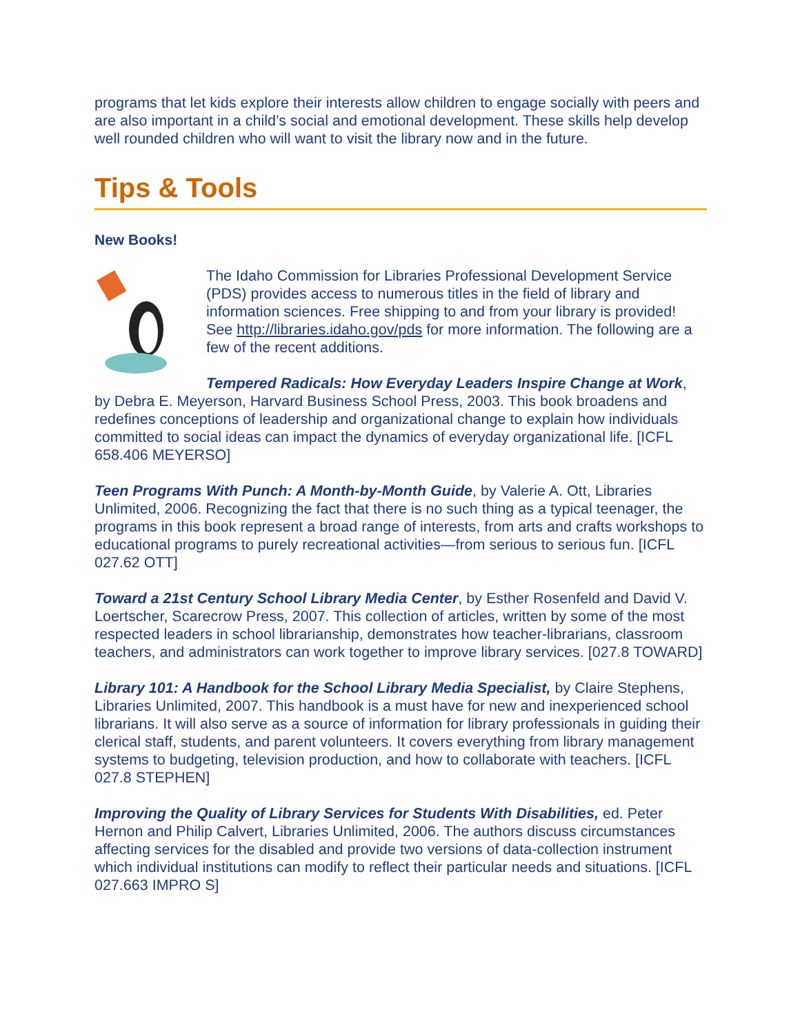programs that let kids explore their interests allow children to engage socially with peers and are also important in a child’s social and emotional development. These skills help develop well rounded children who will want to visit the library now and in the future.
Tips & Tools
New Books!
The Idaho Commission for Libraries Professional Development Service (PDS) provides access to numerous titles in the field of library and information sciences. Free shipping to and from your library is provided! See http://libraries.idaho.gov/pds for more information. The following are a few of the recent additions.
Tempered Radicals: How Everyday Leaders Inspire Change at Work, by Debra E. Meyerson, Harvard Business School Press, 2003. This book broadens and redefines conceptions of leadership and organizational change to explain how individuals committed to social ideas can impact the dynamics of everyday organizational life. [ICFL 658.406 MEYERSO]
Teen Programs With Punch: A Month-by-Month Guide, by Valerie A. Ott, Libraries Unlimited, 2006. Recognizing the fact that there is no such thing as a typical teenager, the programs in this book represent a broad range of interests, from arts and crafts workshops to educational programs to purely recreational activities—from serious to serious fun. [ICFL 027.62 OTT]
Toward a 21st Century School Library Media Center, by Esther Rosenfeld and David V. Loertscher, Scarecrow Press, 2007. This collection of articles, written by some of the most respected leaders in school librarianship, demonstrates how teacher-librarians, classroom teachers, and administrators can work together to improve library services. [027.8 TOWARD]
Library 101: A Handbook for the School Library Media Specialist, by Claire Stephens, Libraries Unlimited, 2007. This handbook is a must have for new and inexperienced school librarians. It will also serve as a source of information for library professionals in guiding their clerical staff, students, and parent volunteers. It covers everything from library management systems to budgeting, television production, and how to collaborate with teachers. [ICFL 027.8 STEPHEN]
Improving the Quality of Library Services for Students With Disabilities, ed. Peter Hernon and Philip Calvert, Libraries Unlimited, 2006. The authors discuss circumstances affecting services for the disabled and provide two versions of data-collection instrument which individual institutions can modify to reflect their particular needs and situations. [ICFL 027.663 IMPRO S]